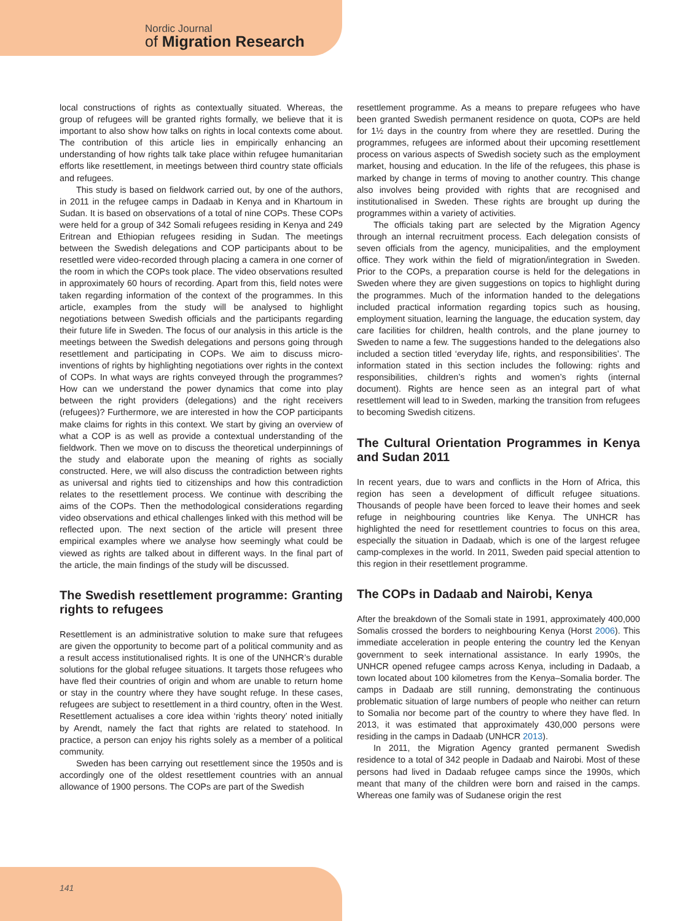Nordic Journal
of Migration Research
local constructions of rights as contextually situated. Whereas, the group of refugees will be granted rights formally, we believe that it is important to also show how talks on rights in local contexts come about. The contribution of this article lies in empirically enhancing an understanding of how rights talk take place within refugee humanitarian efforts like resettlement, in meetings between third country state officials and refugees.
This study is based on fieldwork carried out, by one of the authors, in 2011 in the refugee camps in Dadaab in Kenya and in Khartoum in Sudan. It is based on observations of a total of nine COPs. These COPs were held for a group of 342 Somali refugees residing in Kenya and 249 Eritrean and Ethiopian refugees residing in Sudan. The meetings between the Swedish delegations and COP participants about to be resettled were video-recorded through placing a camera in one corner of the room in which the COPs took place. The video observations resulted in approximately 60 hours of recording. Apart from this, field notes were taken regarding information of the context of the programmes. In this article, examples from the study will be analysed to highlight negotiations between Swedish officials and the participants regarding their future life in Sweden. The focus of our analysis in this article is the meetings between the Swedish delegations and persons going through resettlement and participating in COPs. We aim to discuss micro-inventions of rights by highlighting negotiations over rights in the context of COPs. In what ways are rights conveyed through the programmes? How can we understand the power dynamics that come into play between the right providers (delegations) and the right receivers (refugees)? Furthermore, we are interested in how the COP participants make claims for rights in this context. We start by giving an overview of what a COP is as well as provide a contextual understanding of the fieldwork. Then we move on to discuss the theoretical underpinnings of the study and elaborate upon the meaning of rights as socially constructed. Here, we will also discuss the contradiction between rights as universal and rights tied to citizenships and how this contradiction relates to the resettlement process. We continue with describing the aims of the COPs. Then the methodological considerations regarding video observations and ethical challenges linked with this method will be reflected upon. The next section of the article will present three empirical examples where we analyse how seemingly what could be viewed as rights are talked about in different ways. In the final part of the article, the main findings of the study will be discussed.
The Swedish resettlement programme: Granting rights to refugees
Resettlement is an administrative solution to make sure that refugees are given the opportunity to become part of a political community and as a result access institutionalised rights. It is one of the UNHCR’s durable solutions for the global refugee situations. It targets those refugees who have fled their countries of origin and whom are unable to return home or stay in the country where they have sought refuge. In these cases, refugees are subject to resettlement in a third country, often in the West. Resettlement actualises a core idea within ‘rights theory’ noted initially by Arendt, namely the fact that rights are related to statehood. In practice, a person can enjoy his rights solely as a member of a political community.
Sweden has been carrying out resettlement since the 1950s and is accordingly one of the oldest resettlement countries with an annual allowance of 1900 persons. The COPs are part of the Swedish
resettlement programme. As a means to prepare refugees who have been granted Swedish permanent residence on quota, COPs are held for 1½ days in the country from where they are resettled. During the programmes, refugees are informed about their upcoming resettlement process on various aspects of Swedish society such as the employment market, housing and education. In the life of the refugees, this phase is marked by change in terms of moving to another country. This change also involves being provided with rights that are recognised and institutionalised in Sweden. These rights are brought up during the programmes within a variety of activities.
The officials taking part are selected by the Migration Agency through an internal recruitment process. Each delegation consists of seven officials from the agency, municipalities, and the employment office. They work within the field of migration/integration in Sweden. Prior to the COPs, a preparation course is held for the delegations in Sweden where they are given suggestions on topics to highlight during the programmes. Much of the information handed to the delegations included practical information regarding topics such as housing, employment situation, learning the language, the education system, day care facilities for children, health controls, and the plane journey to Sweden to name a few. The suggestions handed to the delegations also included a section titled ‘everyday life, rights, and responsibilities’. The information stated in this section includes the following: rights and responsibilities, children’s rights and women’s rights (internal document). Rights are hence seen as an integral part of what resettlement will lead to in Sweden, marking the transition from refugees to becoming Swedish citizens.
The Cultural Orientation Programmes in Kenya and Sudan 2011
In recent years, due to wars and conflicts in the Horn of Africa, this region has seen a development of difficult refugee situations. Thousands of people have been forced to leave their homes and seek refuge in neighbouring countries like Kenya. The UNHCR has highlighted the need for resettlement countries to focus on this area, especially the situation in Dadaab, which is one of the largest refugee camp-complexes in the world. In 2011, Sweden paid special attention to this region in their resettlement programme.
The COPs in Dadaab and Nairobi, Kenya
After the breakdown of the Somali state in 1991, approximately 400,000 Somalis crossed the borders to neighbouring Kenya (Horst 2006). This immediate acceleration in people entering the country led the Kenyan government to seek international assistance. In early 1990s, the UNHCR opened refugee camps across Kenya, including in Dadaab, a town located about 100 kilometres from the Kenya–Somalia border. The camps in Dadaab are still running, demonstrating the continuous problematic situation of large numbers of people who neither can return to Somalia nor become part of the country to where they have fled. In 2013, it was estimated that approximately 430,000 persons were residing in the camps in Dadaab (UNHCR 2013).
In 2011, the Migration Agency granted permanent Swedish residence to a total of 342 people in Dadaab and Nairobi. Most of these persons had lived in Dadaab refugee camps since the 1990s, which meant that many of the children were born and raised in the camps. Whereas one family was of Sudanese origin the rest
141